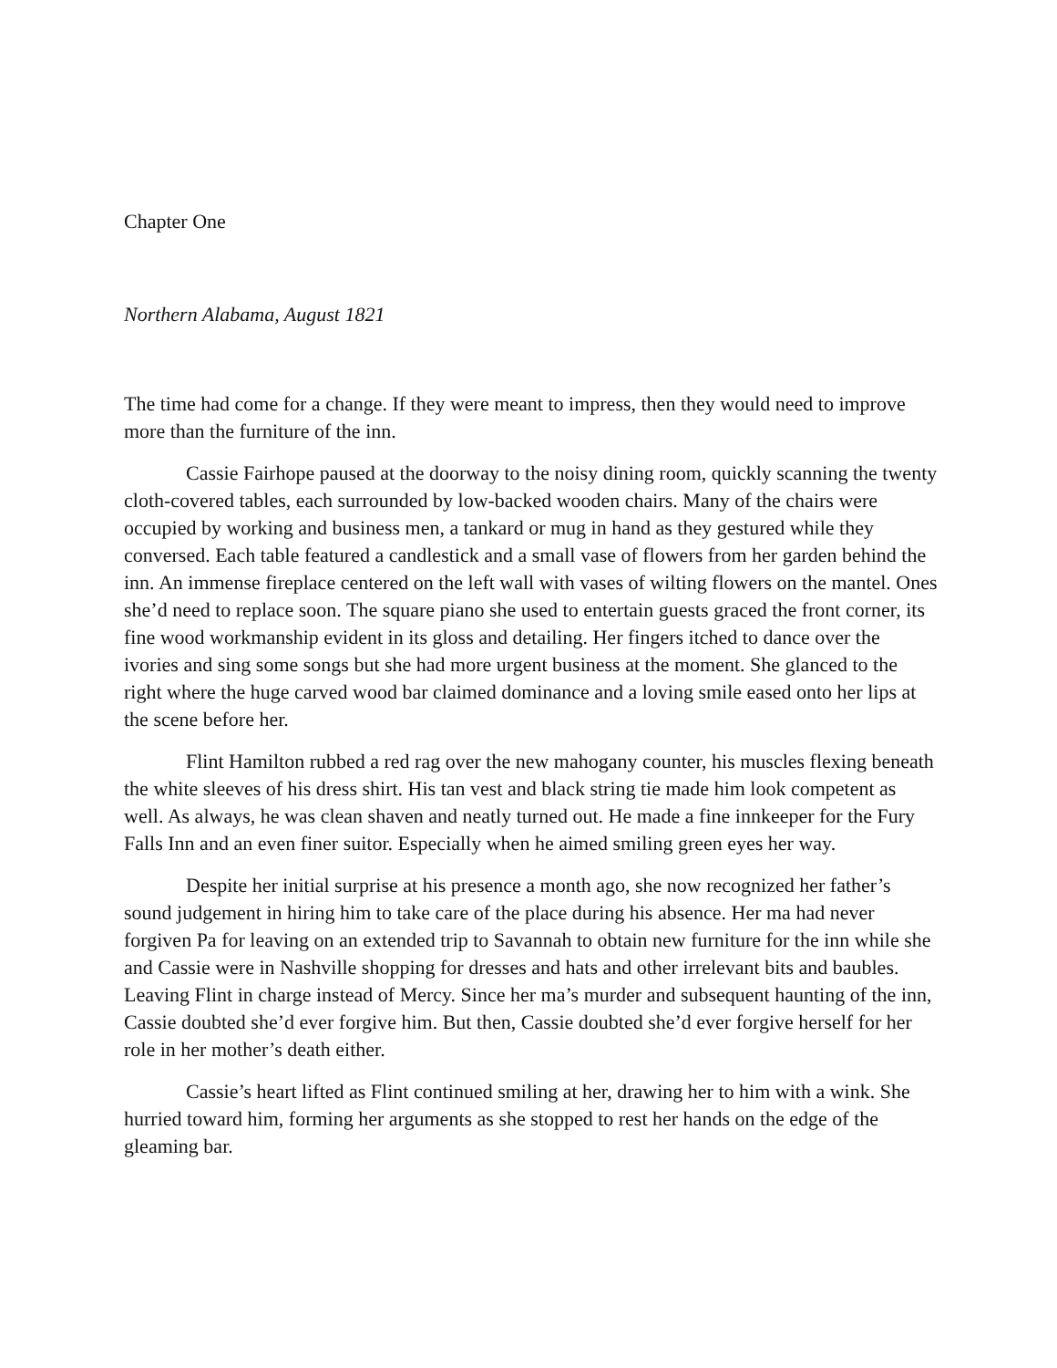Chapter One
Northern Alabama, August 1821
The time had come for a change. If they were meant to impress, then they would need to improve more than the furniture of the inn.
Cassie Fairhope paused at the doorway to the noisy dining room, quickly scanning the twenty cloth-covered tables, each surrounded by low-backed wooden chairs. Many of the chairs were occupied by working and business men, a tankard or mug in hand as they gestured while they conversed. Each table featured a candlestick and a small vase of flowers from her garden behind the inn. An immense fireplace centered on the left wall with vases of wilting flowers on the mantel. Ones she’d need to replace soon. The square piano she used to entertain guests graced the front corner, its fine wood workmanship evident in its gloss and detailing. Her fingers itched to dance over the ivories and sing some songs but she had more urgent business at the moment. She glanced to the right where the huge carved wood bar claimed dominance and a loving smile eased onto her lips at the scene before her.
Flint Hamilton rubbed a red rag over the new mahogany counter, his muscles flexing beneath the white sleeves of his dress shirt. His tan vest and black string tie made him look competent as well. As always, he was clean shaven and neatly turned out. He made a fine innkeeper for the Fury Falls Inn and an even finer suitor. Especially when he aimed smiling green eyes her way.
Despite her initial surprise at his presence a month ago, she now recognized her father’s sound judgement in hiring him to take care of the place during his absence. Her ma had never forgiven Pa for leaving on an extended trip to Savannah to obtain new furniture for the inn while she and Cassie were in Nashville shopping for dresses and hats and other irrelevant bits and baubles. Leaving Flint in charge instead of Mercy. Since her ma’s murder and subsequent haunting of the inn, Cassie doubted she’d ever forgive him. But then, Cassie doubted she’d ever forgive herself for her role in her mother’s death either.
Cassie’s heart lifted as Flint continued smiling at her, drawing her to him with a wink. She hurried toward him, forming her arguments as she stopped to rest her hands on the edge of the gleaming bar.